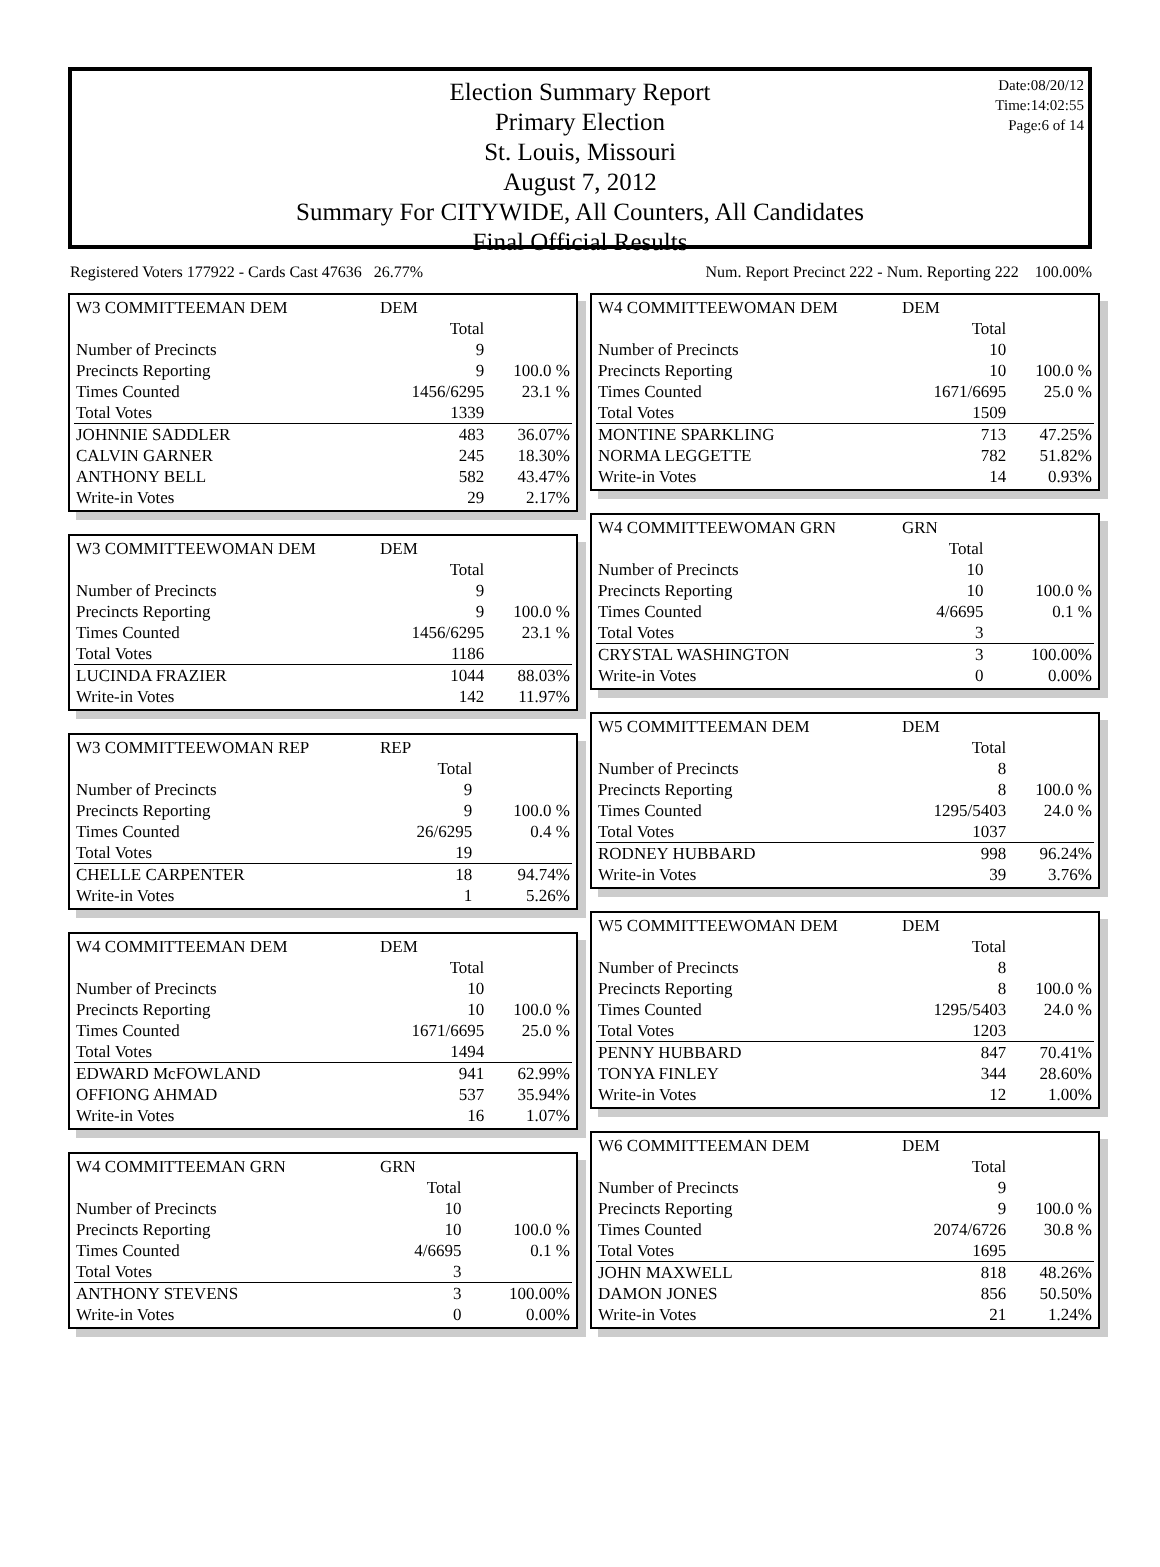Date:08/20/12
Time:14:02:55
Page:6 of 14
Election Summary Report
Primary Election
St. Louis, Missouri
August 7, 2012
Summary For CITYWIDE, All Counters, All Candidates
Final Official Results
Registered Voters 177922 - Cards Cast 47636 26.77% Num. Report Precinct 222 - Num. Reporting 222 100.00%
| W3 COMMITTEEMAN DEM | DEM | |
| | Total | |
| Number of Precincts | 9 | |
| Precincts Reporting | 9 | 100.0 % |
| Times Counted | 1456/6295 | 23.1 % |
| Total Votes | 1339 | |
| JOHNNIE SADDLER | 483 | 36.07% |
| CALVIN GARNER | 245 | 18.30% |
| ANTHONY BELL | 582 | 43.47% |
| Write-in Votes | 29 | 2.17% |
| W3 COMMITTEEWOMAN DEM | DEM | |
| | Total | |
| Number of Precincts | 9 | |
| Precincts Reporting | 9 | 100.0 % |
| Times Counted | 1456/6295 | 23.1 % |
| Total Votes | 1186 | |
| LUCINDA FRAZIER | 1044 | 88.03% |
| Write-in Votes | 142 | 11.97% |
| W3 COMMITTEEWOMAN REP | REP | |
| | Total | |
| Number of Precincts | 9 | |
| Precincts Reporting | 9 | 100.0 % |
| Times Counted | 26/6295 | 0.4 % |
| Total Votes | 19 | |
| CHELLE CARPENTER | 18 | 94.74% |
| Write-in Votes | 1 | 5.26% |
| W4 COMMITTEEMAN DEM | DEM | |
| | Total | |
| Number of Precincts | 10 | |
| Precincts Reporting | 10 | 100.0 % |
| Times Counted | 1671/6695 | 25.0 % |
| Total Votes | 1494 | |
| EDWARD McFOWLAND | 941 | 62.99% |
| OFFIONG AHMAD | 537 | 35.94% |
| Write-in Votes | 16 | 1.07% |
| W4 COMMITTEEMAN GRN | GRN | |
| | Total | |
| Number of Precincts | 10 | |
| Precincts Reporting | 10 | 100.0 % |
| Times Counted | 4/6695 | 0.1 % |
| Total Votes | 3 | |
| ANTHONY STEVENS | 3 | 100.00% |
| Write-in Votes | 0 | 0.00% |
| W4 COMMITTEEWOMAN DEM | DEM | |
| | Total | |
| Number of Precincts | 10 | |
| Precincts Reporting | 10 | 100.0 % |
| Times Counted | 1671/6695 | 25.0 % |
| Total Votes | 1509 | |
| MONTINE SPARKLING | 713 | 47.25% |
| NORMA LEGGETTE | 782 | 51.82% |
| Write-in Votes | 14 | 0.93% |
| W4 COMMITTEEWOMAN GRN | GRN | |
| | Total | |
| Number of Precincts | 10 | |
| Precincts Reporting | 10 | 100.0 % |
| Times Counted | 4/6695 | 0.1 % |
| Total Votes | 3 | |
| CRYSTAL WASHINGTON | 3 | 100.00% |
| Write-in Votes | 0 | 0.00% |
| W5 COMMITTEEMAN DEM | DEM | |
| | Total | |
| Number of Precincts | 8 | |
| Precincts Reporting | 8 | 100.0 % |
| Times Counted | 1295/5403 | 24.0 % |
| Total Votes | 1037 | |
| RODNEY HUBBARD | 998 | 96.24% |
| Write-in Votes | 39 | 3.76% |
| W5 COMMITTEEWOMAN DEM | DEM | |
| | Total | |
| Number of Precincts | 8 | |
| Precincts Reporting | 8 | 100.0 % |
| Times Counted | 1295/5403 | 24.0 % |
| Total Votes | 1203 | |
| PENNY HUBBARD | 847 | 70.41% |
| TONYA FINLEY | 344 | 28.60% |
| Write-in Votes | 12 | 1.00% |
| W6 COMMITTEEMAN DEM | DEM | |
| | Total | |
| Number of Precincts | 9 | |
| Precincts Reporting | 9 | 100.0 % |
| Times Counted | 2074/6726 | 30.8 % |
| Total Votes | 1695 | |
| JOHN MAXWELL | 818 | 48.26% |
| DAMON JONES | 856 | 50.50% |
| Write-in Votes | 21 | 1.24% |